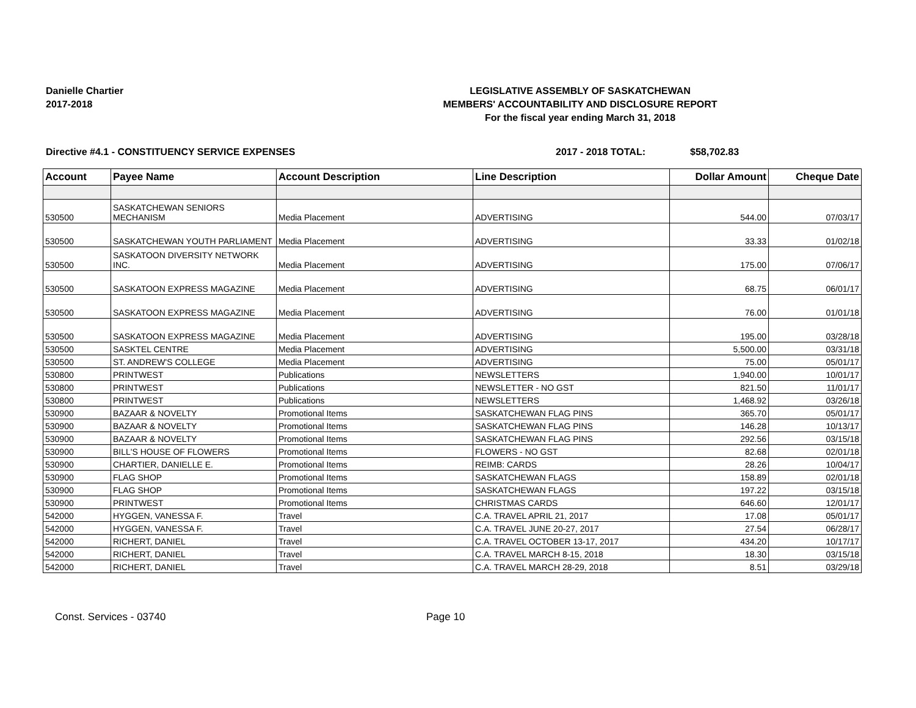Danielle Chartier
2017-2018
LEGISLATIVE ASSEMBLY OF SASKATCHEWAN
MEMBERS' ACCOUNTABILITY AND DISCLOSURE REPORT
For the fiscal year ending March 31, 2018
Directive #4.1 - CONSTITUENCY SERVICE EXPENSES 2017 - 2018 TOTAL: $58,702.83
| Account | Payee Name | Account Description | Line Description | Dollar Amount | Cheque Date |
| --- | --- | --- | --- | --- | --- |
| 530500 | SASKATCHEWAN SENIORS MECHANISM | Media Placement | ADVERTISING | 544.00 | 07/03/17 |
| 530500 | SASKATCHEWAN YOUTH PARLIAMENT | Media Placement | ADVERTISING | 33.33 | 01/02/18 |
| 530500 | SASKATOON DIVERSITY NETWORK INC. | Media Placement | ADVERTISING | 175.00 | 07/06/17 |
| 530500 | SASKATOON EXPRESS MAGAZINE | Media Placement | ADVERTISING | 68.75 | 06/01/17 |
| 530500 | SASKATOON EXPRESS MAGAZINE | Media Placement | ADVERTISING | 76.00 | 01/01/18 |
| 530500 | SASKATOON EXPRESS MAGAZINE | Media Placement | ADVERTISING | 195.00 | 03/28/18 |
| 530500 | SASKTEL CENTRE | Media Placement | ADVERTISING | 5,500.00 | 03/31/18 |
| 530500 | ST. ANDREW'S COLLEGE | Media Placement | ADVERTISING | 75.00 | 05/01/17 |
| 530800 | PRINTWEST | Publications | NEWSLETTERS | 1,940.00 | 10/01/17 |
| 530800 | PRINTWEST | Publications | NEWSLETTER - NO GST | 821.50 | 11/01/17 |
| 530800 | PRINTWEST | Publications | NEWSLETTERS | 1,468.92 | 03/26/18 |
| 530900 | BAZAAR & NOVELTY | Promotional Items | SASKATCHEWAN FLAG PINS | 365.70 | 05/01/17 |
| 530900 | BAZAAR & NOVELTY | Promotional Items | SASKATCHEWAN FLAG PINS | 146.28 | 10/13/17 |
| 530900 | BAZAAR & NOVELTY | Promotional Items | SASKATCHEWAN FLAG PINS | 292.56 | 03/15/18 |
| 530900 | BILL'S HOUSE OF FLOWERS | Promotional Items | FLOWERS - NO GST | 82.68 | 02/01/18 |
| 530900 | CHARTIER, DANIELLE E. | Promotional Items | REIMB: CARDS | 28.26 | 10/04/17 |
| 530900 | FLAG SHOP | Promotional Items | SASKATCHEWAN FLAGS | 158.89 | 02/01/18 |
| 530900 | FLAG SHOP | Promotional Items | SASKATCHEWAN FLAGS | 197.22 | 03/15/18 |
| 530900 | PRINTWEST | Promotional Items | CHRISTMAS CARDS | 646.60 | 12/01/17 |
| 542000 | HYGGEN, VANESSA F. | Travel | C.A. TRAVEL APRIL 21, 2017 | 17.08 | 05/01/17 |
| 542000 | HYGGEN, VANESSA F. | Travel | C.A. TRAVEL JUNE 20-27, 2017 | 27.54 | 06/28/17 |
| 542000 | RICHERT, DANIEL | Travel | C.A. TRAVEL OCTOBER 13-17, 2017 | 434.20 | 10/17/17 |
| 542000 | RICHERT, DANIEL | Travel | C.A. TRAVEL MARCH 8-15, 2018 | 18.30 | 03/15/18 |
| 542000 | RICHERT, DANIEL | Travel | C.A. TRAVEL MARCH 28-29, 2018 | 8.51 | 03/29/18 |
Const. Services - 03740 Page 10